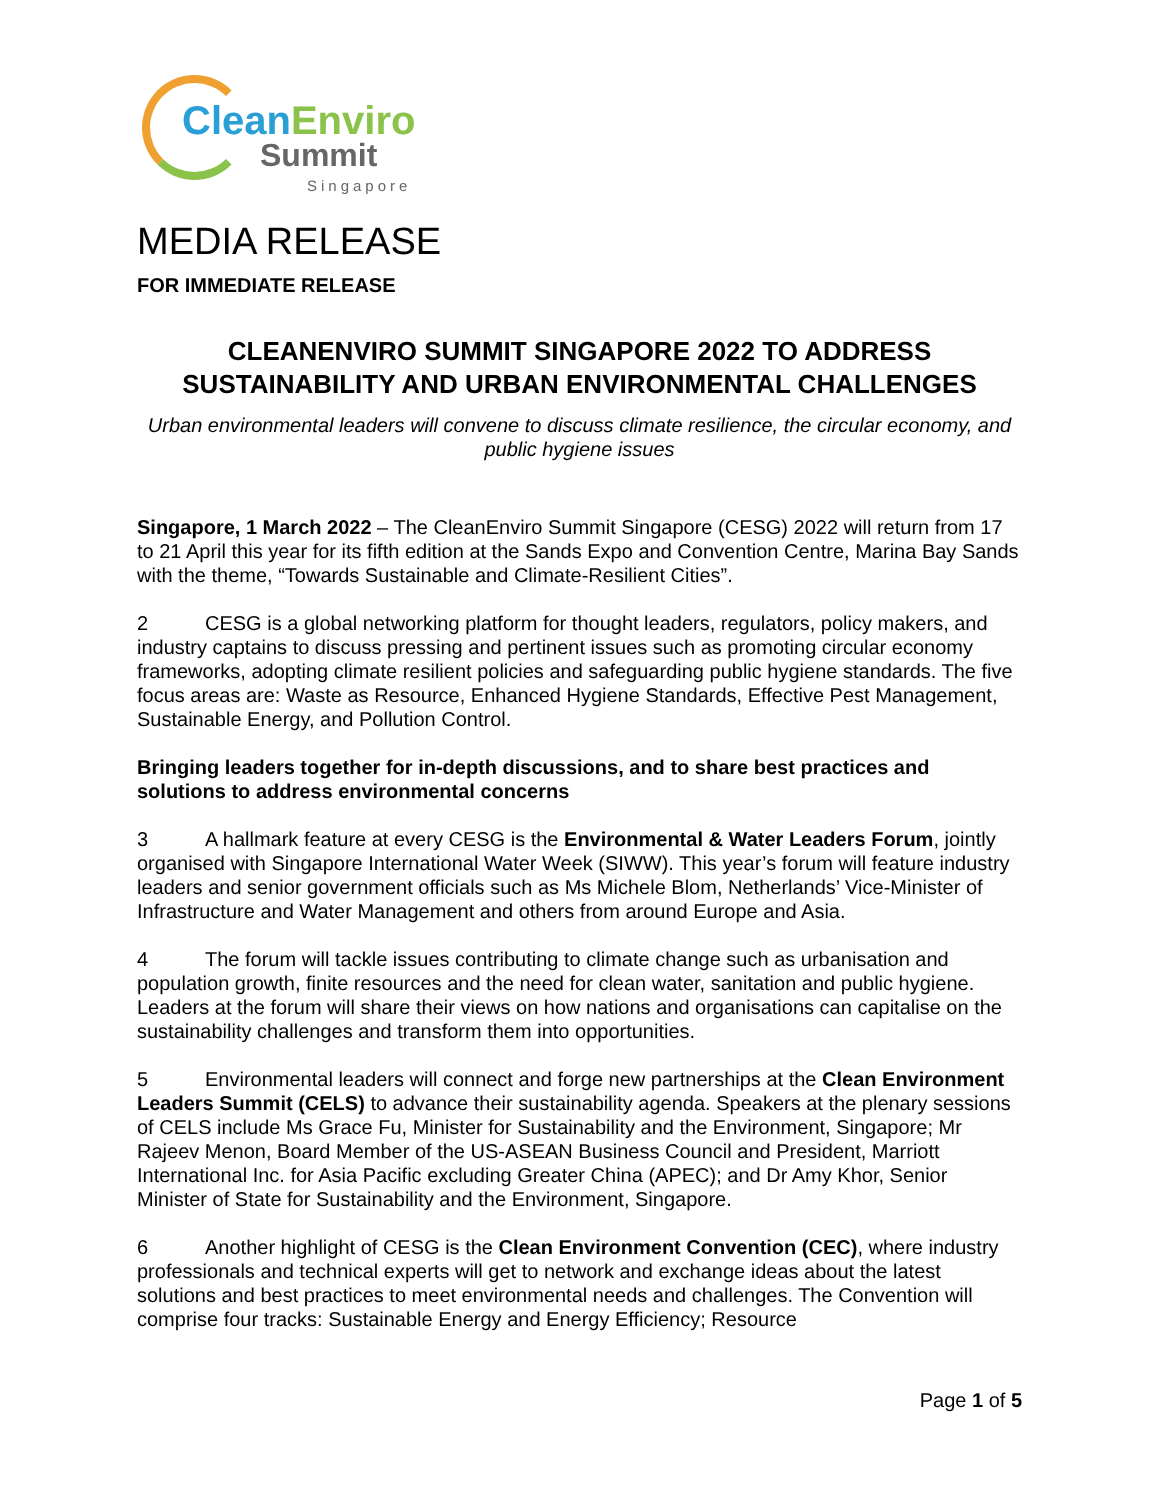CleanEnviro
Summit
Singapore
MEDIA RELEASE
FOR IMMEDIATE RELEASE
CLEANENVIRO SUMMIT SINGAPORE 2022 TO ADDRESS SUSTAINABILITY AND URBAN ENVIRONMENTAL CHALLENGES
Urban environmental leaders will convene to discuss climate resilience, the circular economy, and public hygiene issues
Singapore, 1 March 2022 – The CleanEnviro Summit Singapore (CESG) 2022 will return from 17 to 21 April this year for its fifth edition at the Sands Expo and Convention Centre, Marina Bay Sands with the theme, “Towards Sustainable and Climate-Resilient Cities”.
2 CESG is a global networking platform for thought leaders, regulators, policy makers, and industry captains to discuss pressing and pertinent issues such as promoting circular economy frameworks, adopting climate resilient policies and safeguarding public hygiene standards. The five focus areas are: Waste as Resource, Enhanced Hygiene Standards, Effective Pest Management, Sustainable Energy, and Pollution Control.
Bringing leaders together for in-depth discussions, and to share best practices and solutions to address environmental concerns
3 A hallmark feature at every CESG is the Environmental & Water Leaders Forum, jointly organised with Singapore International Water Week (SIWW). This year’s forum will feature industry leaders and senior government officials such as Ms Michele Blom, Netherlands’ Vice-Minister of Infrastructure and Water Management and others from around Europe and Asia.
4 The forum will tackle issues contributing to climate change such as urbanisation and population growth, finite resources and the need for clean water, sanitation and public hygiene. Leaders at the forum will share their views on how nations and organisations can capitalise on the sustainability challenges and transform them into opportunities.
5 Environmental leaders will connect and forge new partnerships at the Clean Environment Leaders Summit (CELS) to advance their sustainability agenda. Speakers at the plenary sessions of CELS include Ms Grace Fu, Minister for Sustainability and the Environment, Singapore; Mr Rajeev Menon, Board Member of the US-ASEAN Business Council and President, Marriott International Inc. for Asia Pacific excluding Greater China (APEC); and Dr Amy Khor, Senior Minister of State for Sustainability and the Environment, Singapore.
6 Another highlight of CESG is the Clean Environment Convention (CEC), where industry professionals and technical experts will get to network and exchange ideas about the latest solutions and best practices to meet environmental needs and challenges. The Convention will comprise four tracks: Sustainable Energy and Energy Efficiency; Resource
Page 1 of 5